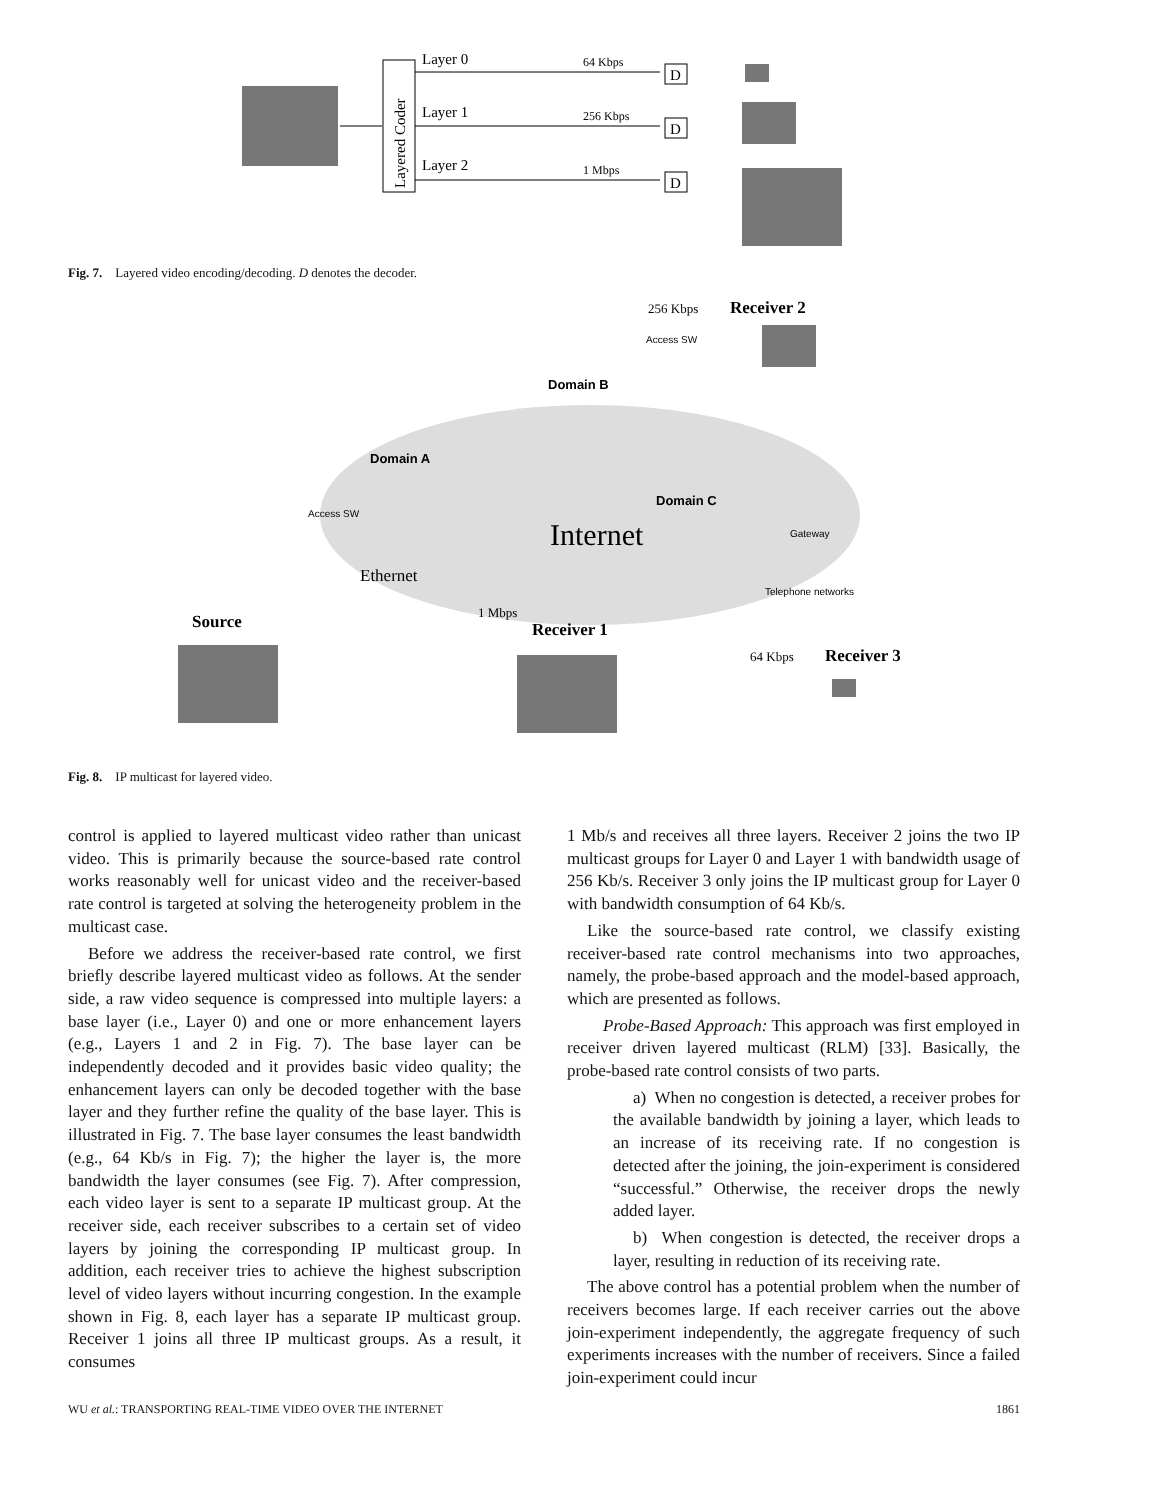Layered Coder
Layer 0
Layer 1
Layer 2
64 Kbps
256 Kbps
1 Mbps
D
D
D
Fig. 7. Layered video encoding/decoding. D denotes the decoder.
Internet
Domain A
Domain B
Domain C
Ethernet
Source
1 Mbps
Receiver 1
256 Kbps
Receiver 2
64 Kbps
Receiver 3
Telephone networks
Gateway
Access SW
Access SW
Fig. 8. IP multicast for layered video.
control is applied to layered multicast video rather than unicast video. This is primarily because the source-based rate control works reasonably well for unicast video and the receiver-based rate control is targeted at solving the heterogeneity problem in the multicast case.
Before we address the receiver-based rate control, we first briefly describe layered multicast video as follows. At the sender side, a raw video sequence is compressed into multiple layers: a base layer (i.e., Layer 0) and one or more enhancement layers (e.g., Layers 1 and 2 in Fig. 7). The base layer can be independently decoded and it provides basic video quality; the enhancement layers can only be decoded together with the base layer and they further refine the quality of the base layer. This is illustrated in Fig. 7. The base layer consumes the least bandwidth (e.g., 64 Kb/s in Fig. 7); the higher the layer is, the more bandwidth the layer consumes (see Fig. 7). After compression, each video layer is sent to a separate IP multicast group. At the receiver side, each receiver subscribes to a certain set of video layers by joining the corresponding IP multicast group. In addition, each receiver tries to achieve the highest subscription level of video layers without incurring congestion. In the example shown in Fig. 8, each layer has a separate IP multicast group. Receiver 1 joins all three IP multicast groups. As a result, it consumes
1 Mb/s and receives all three layers. Receiver 2 joins the two IP multicast groups for Layer 0 and Layer 1 with bandwidth usage of 256 Kb/s. Receiver 3 only joins the IP multicast group for Layer 0 with bandwidth consumption of 64 Kb/s.
Like the source-based rate control, we classify existing receiver-based rate control mechanisms into two approaches, namely, the probe-based approach and the model-based approach, which are presented as follows.
Probe-Based Approach: This approach was first employed in receiver driven layered multicast (RLM) [33]. Basically, the probe-based rate control consists of two parts.
a) When no congestion is detected, a receiver probes for the available bandwidth by joining a layer, which leads to an increase of its receiving rate. If no congestion is detected after the joining, the join-experiment is considered “successful.” Otherwise, the receiver drops the newly added layer.
b) When congestion is detected, the receiver drops a layer, resulting in reduction of its receiving rate.
The above control has a potential problem when the number of receivers becomes large. If each receiver carries out the above join-experiment independently, the aggregate frequency of such experiments increases with the number of receivers. Since a failed join-experiment could incur
WU et al.: TRANSPORTING REAL-TIME VIDEO OVER THE INTERNET 1861